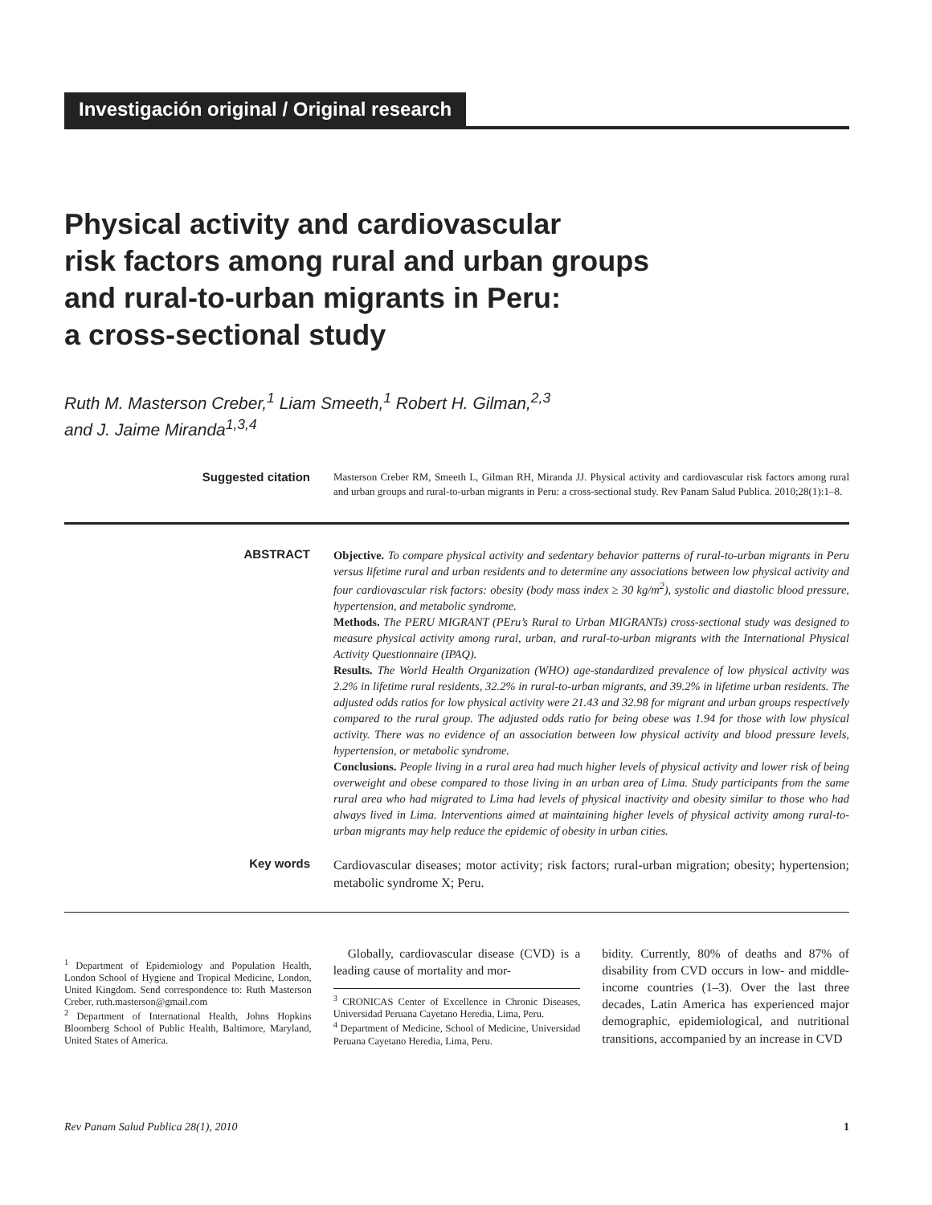Investigación original / Original research
Physical activity and cardiovascular
risk factors among rural and urban groups
and rural-to-urban migrants in Peru:
a cross-sectional study
Ruth M. Masterson Creber,<sup>1</sup> Liam Smeeth,<sup>1</sup> Robert H. Gilman,<sup>2,3</sup>
and J. Jaime Miranda<sup>1,3,4</sup>
Suggested citation
Masterson Creber RM, Smeeth L, Gilman RH, Miranda JJ. Physical activity and cardiovascular risk factors among rural and urban groups and rural-to-urban migrants in Peru: a cross-sectional study. Rev Panam Salud Publica. 2010;28(1):1–8.
ABSTRACT
Objective. To compare physical activity and sedentary behavior patterns of rural-to-urban migrants in Peru versus lifetime rural and urban residents and to determine any associations between low physical activity and four cardiovascular risk factors: obesity (body mass index ≥ 30 kg/m<sup>2</sup>), systolic and diastolic blood pressure, hypertension, and metabolic syndrome.
Methods. The PERU MIGRANT (PEru’s Rural to Urban MIGRANTs) cross-sectional study was designed to measure physical activity among rural, urban, and rural-to-urban migrants with the International Physical Activity Questionnaire (IPAQ).
Results. The World Health Organization (WHO) age-standardized prevalence of low physical activity was 2.2% in lifetime rural residents, 32.2% in rural-to-urban migrants, and 39.2% in lifetime urban residents. The adjusted odds ratios for low physical activity were 21.43 and 32.98 for migrant and urban groups respectively compared to the rural group. The adjusted odds ratio for being obese was 1.94 for those with low physical activity. There was no evidence of an association between low physical activity and blood pressure levels, hypertension, or metabolic syndrome.
Conclusions. People living in a rural area had much higher levels of physical activity and lower risk of being overweight and obese compared to those living in an urban area of Lima. Study participants from the same rural area who had migrated to Lima had levels of physical inactivity and obesity similar to those who had always lived in Lima. Interventions aimed at maintaining higher levels of physical activity among rural-to-urban migrants may help reduce the epidemic of obesity in urban cities.
Key words
Cardiovascular diseases; motor activity; risk factors; rural-urban migration; obesity; hypertension; metabolic syndrome X; Peru.
<sup>1</sup> Department of Epidemiology and Population Health, London School of Hygiene and Tropical Medicine, London, United Kingdom. Send correspondence to: Ruth Masterson Creber, ruth.masterson@gmail.com
<sup>2</sup> Department of International Health, Johns Hopkins Bloomberg School of Public Health, Baltimore, Maryland, United States of America.
Globally, cardiovascular disease (CVD) is a leading cause of mortality and mor-
<sup>3</sup> CRONICAS Center of Excellence in Chronic Diseases, Universidad Peruana Cayetano Heredia, Lima, Peru.
<sup>4</sup> Department of Medicine, School of Medicine, Universidad Peruana Cayetano Heredia, Lima, Peru.
bidity. Currently, 80% of deaths and 87% of disability from CVD occurs in low- and middle-income countries (1–3). Over the last three decades, Latin America has experienced major demographic, epidemiological, and nutritional transitions, accompanied by an increase in CVD
Rev Panam Salud Publica 28(1), 2010 1